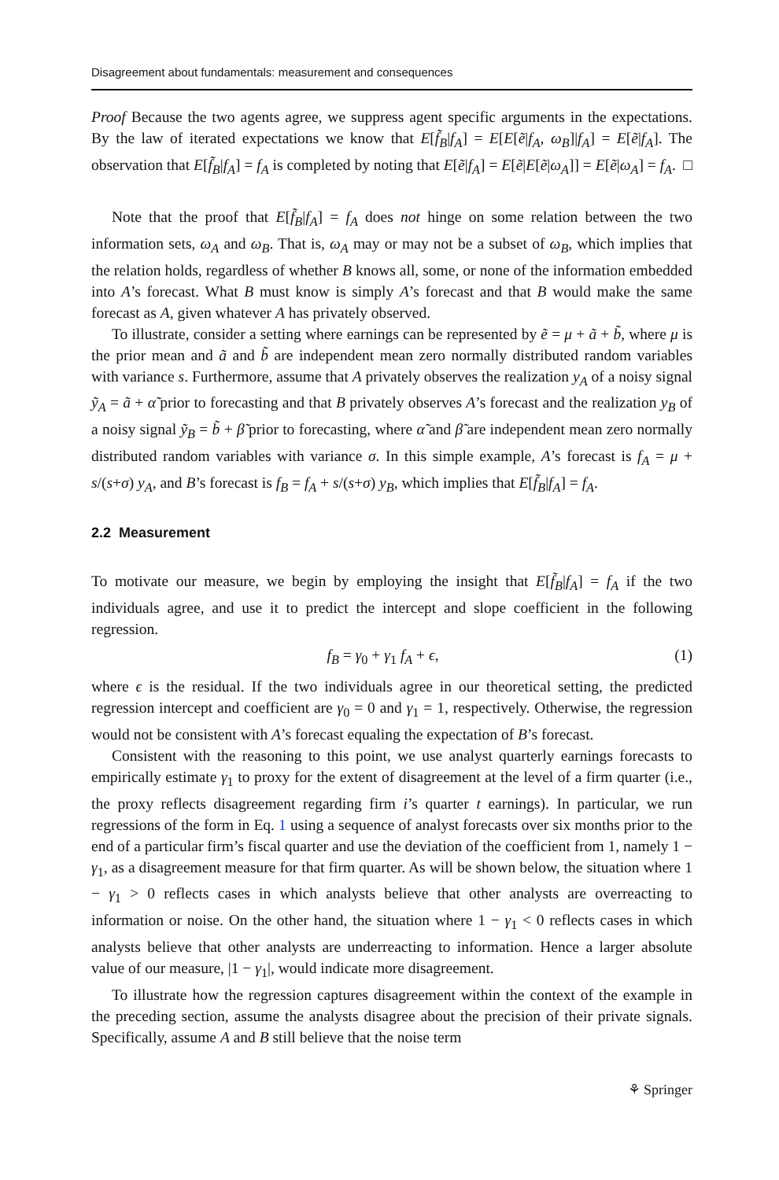Disagreement about fundamentals: measurement and consequences
Proof Because the two agents agree, we suppress agent specific arguments in the expectations. By the law of iterated expectations we know that E[f̃<sub>B</sub>|f<sub>A</sub>] = E[E[ẽ|f<sub>A</sub>, ω<sub>B</sub>]|f<sub>A</sub>] = E[ẽ|f<sub>A</sub>]. The observation that E[f̃<sub>B</sub>|f<sub>A</sub>] = f<sub>A</sub> is completed by noting that E[ẽ|f<sub>A</sub>] = E[ẽ|E[ẽ|ω<sub>A</sub>]] = E[ẽ|ω<sub>A</sub>] = f<sub>A</sub>. □
Note that the proof that E[f̃<sub>B</sub>|f<sub>A</sub>] = f<sub>A</sub> does not hinge on some relation between the two information sets, ω<sub>A</sub> and ω<sub>B</sub>. That is, ω<sub>A</sub> may or may not be a subset of ω<sub>B</sub>, which implies that the relation holds, regardless of whether B knows all, some, or none of the information embedded into A’s forecast. What B must know is simply A’s forecast and that B would make the same forecast as A, given whatever A has privately observed.
To illustrate, consider a setting where earnings can be represented by ẽ = μ + ã + b̃, where μ is the prior mean and ã and b̃ are independent mean zero normally distributed random variables with variance s. Furthermore, assume that A privately observes the realization y<sub>A</sub> of a noisy signal ỹ<sub>A</sub> = ã + α̃ prior to forecasting and that B privately observes A’s forecast and the realization y<sub>B</sub> of a noisy signal ỹ<sub>B</sub> = b̃ + β̃ prior to forecasting, where α̃ and β̃ are independent mean zero normally distributed random variables with variance σ. In this simple example, A’s forecast is f<sub>A</sub> = μ + s/(s+σ) y<sub>A</sub>, and B’s forecast is f<sub>B</sub> = f<sub>A</sub> + s/(s+σ) y<sub>B</sub>, which implies that E[f̃<sub>B</sub>|f<sub>A</sub>] = f<sub>A</sub>.
2.2 Measurement
To motivate our measure, we begin by employing the insight that E[f̃<sub>B</sub>|f<sub>A</sub>] = f<sub>A</sub> if the two individuals agree, and use it to predict the intercept and slope coefficient in the following regression.
f<sub>B</sub> = γ<sub>0</sub> + γ<sub>1</sub> f<sub>A</sub> + ϵ, (1)
where ϵ is the residual. If the two individuals agree in our theoretical setting, the predicted regression intercept and coefficient are γ<sub>0</sub> = 0 and γ<sub>1</sub> = 1, respectively. Otherwise, the regression would not be consistent with A’s forecast equaling the expectation of B’s forecast.
Consistent with the reasoning to this point, we use analyst quarterly earnings forecasts to empirically estimate γ<sub>1</sub> to proxy for the extent of disagreement at the level of a firm quarter (i.e., the proxy reflects disagreement regarding firm i’s quarter t earnings). In particular, we run regressions of the form in Eq. 1 using a sequence of analyst forecasts over six months prior to the end of a particular firm’s fiscal quarter and use the deviation of the coefficient from 1, namely 1 − γ<sub>1</sub>, as a disagreement measure for that firm quarter. As will be shown below, the situation where 1 − γ<sub>1</sub> > 0 reflects cases in which analysts believe that other analysts are overreacting to information or noise. On the other hand, the situation where 1 − γ<sub>1</sub> < 0 reflects cases in which analysts believe that other analysts are underreacting to information. Hence a larger absolute value of our measure, |1 − γ<sub>1</sub>|, would indicate more disagreement.
To illustrate how the regression captures disagreement within the context of the example in the preceding section, assume the analysts disagree about the precision of their private signals. Specifically, assume A and B still believe that the noise term
⚘ Springer